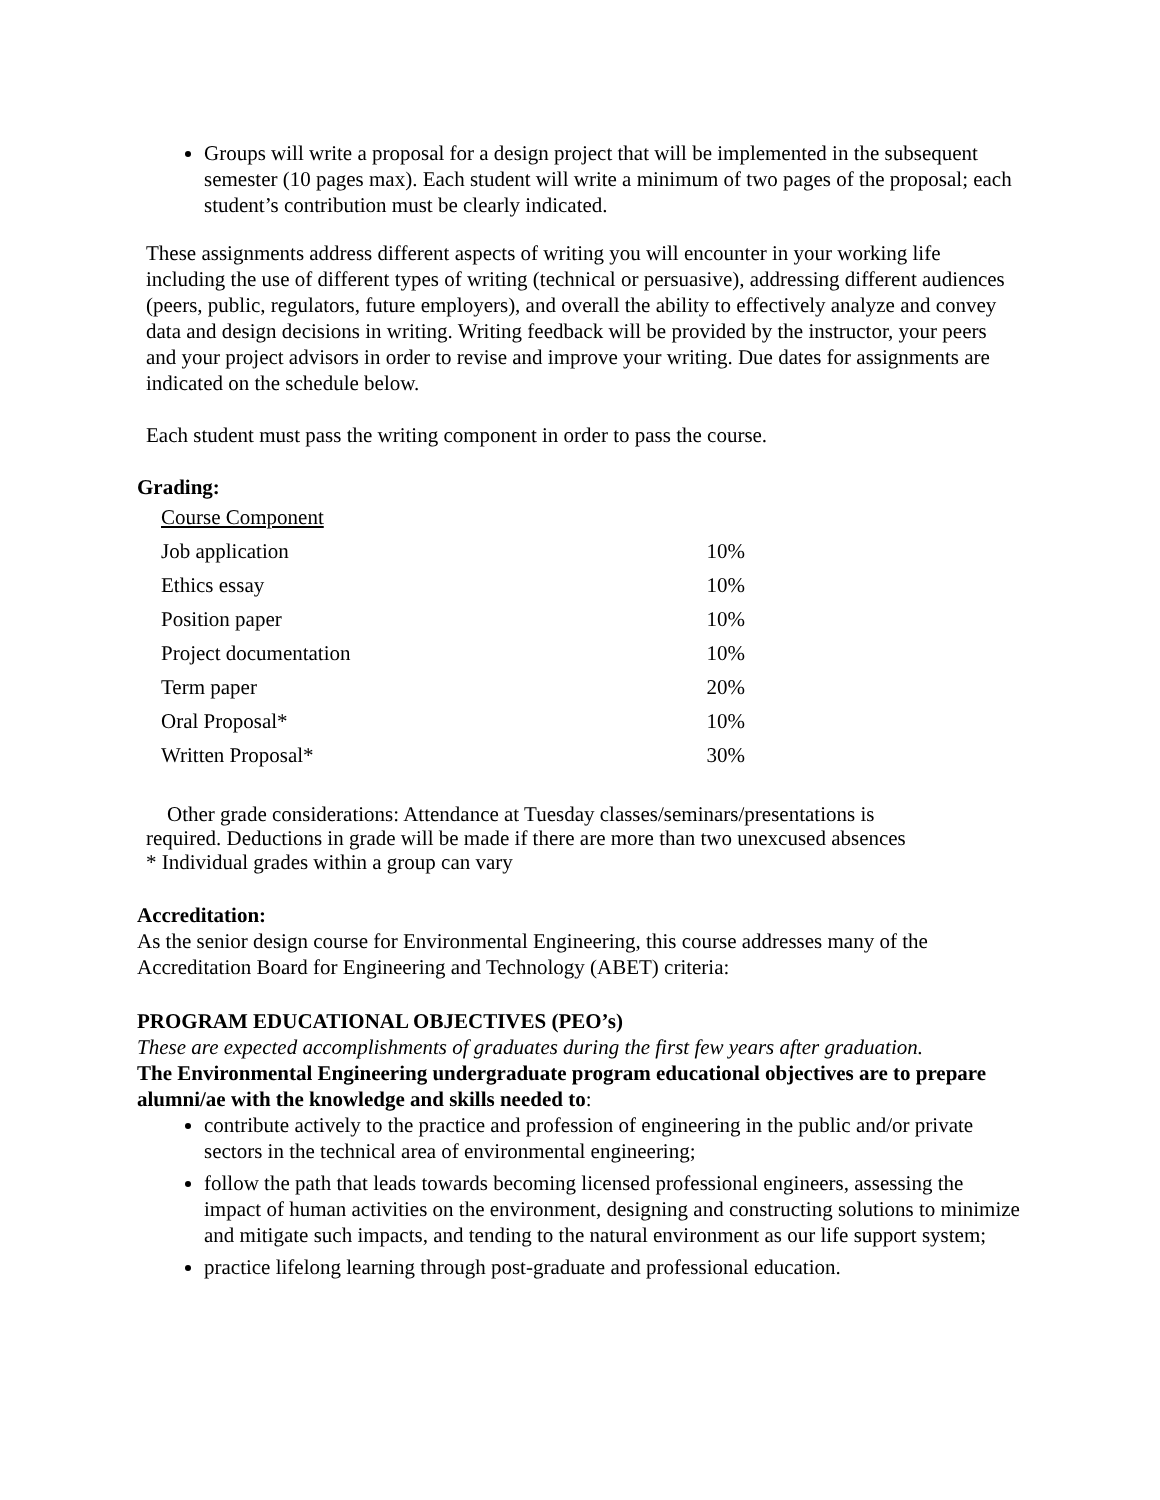Groups will write a proposal for a design project that will be implemented in the subsequent semester (10 pages max). Each student will write a minimum of two pages of the proposal; each student’s contribution must be clearly indicated.
These assignments address different aspects of writing you will encounter in your working life including the use of different types of writing (technical or persuasive), addressing different audiences (peers, public, regulators, future employers), and overall the ability to effectively analyze and convey data and design decisions in writing. Writing feedback will be provided by the instructor, your peers and your project advisors in order to revise and improve your writing. Due dates for assignments are indicated on the schedule below.
Each student must pass the writing component in order to pass the course.
Grading:
| Course Component | |
| Job application | 10% |
| Ethics essay | 10% |
| Position paper | 10% |
| Project documentation | 10% |
| Term paper | 20% |
| Oral Proposal* | 10% |
| Written Proposal* | 30% |
Other grade considerations: Attendance at Tuesday classes/seminars/presentations is
required. Deductions in grade will be made if there are more than two unexcused absences
* Individual grades within a group can vary
Accreditation:
As the senior design course for Environmental Engineering, this course addresses many of the Accreditation Board for Engineering and Technology (ABET) criteria:
PROGRAM EDUCATIONAL OBJECTIVES (PEO’s)
These are expected accomplishments of graduates during the first few years after graduation.
The Environmental Engineering undergraduate program educational objectives are to prepare alumni/ae with the knowledge and skills needed to:
contribute actively to the practice and profession of engineering in the public and/or private sectors in the technical area of environmental engineering;
follow the path that leads towards becoming licensed professional engineers, assessing the impact of human activities on the environment, designing and constructing solutions to minimize and mitigate such impacts, and tending to the natural environment as our life support system;
practice lifelong learning through post-graduate and professional education.